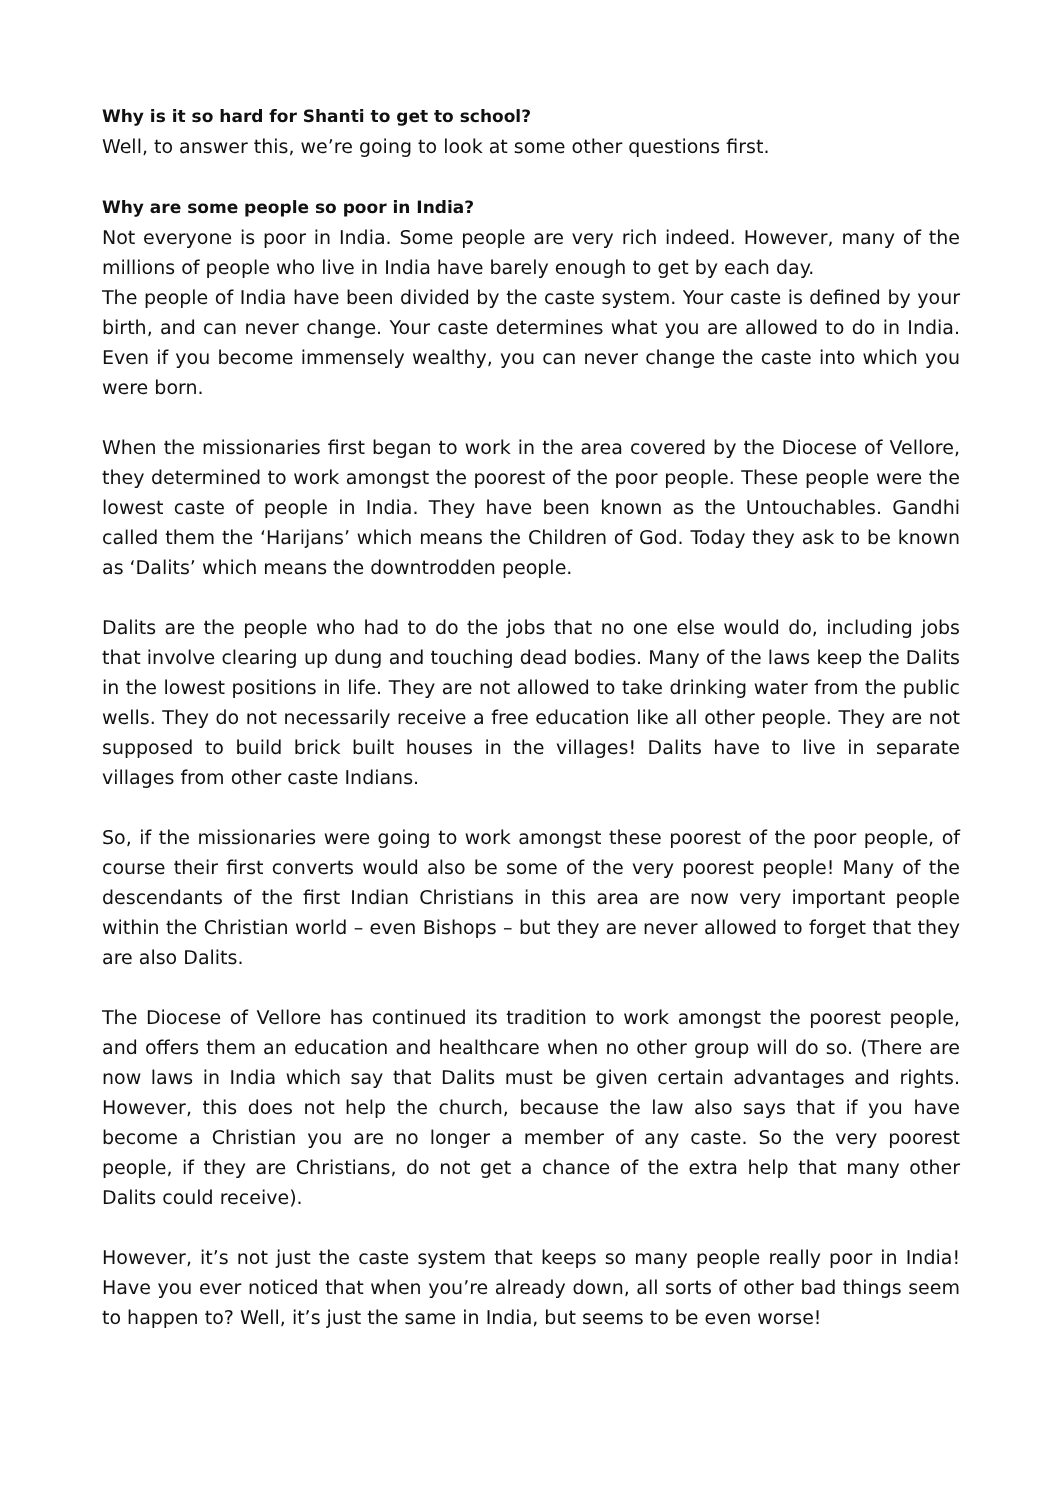Why is it so hard for Shanti to get to school?
Well, to answer this, we’re going to look at some other questions first.
Why are some people so poor in India?
Not everyone is poor in India. Some people are very rich indeed. However, many of the millions of people who live in India have barely enough to get by each day.
The people of India have been divided by the caste system. Your caste is defined by your birth, and can never change. Your caste determines what you are allowed to do in India. Even if you become immensely wealthy, you can never change the caste into which you were born.
When the missionaries first began to work in the area covered by the Diocese of Vellore, they determined to work amongst the poorest of the poor people. These people were the lowest caste of people in India. They have been known as the Untouchables. Gandhi called them the ‘Harijans’ which means the Children of God. Today they ask to be known as ‘Dalits’ which means the downtrodden people.
Dalits are the people who had to do the jobs that no one else would do, including jobs that involve clearing up dung and touching dead bodies. Many of the laws keep the Dalits in the lowest positions in life. They are not allowed to take drinking water from the public wells. They do not necessarily receive a free education like all other people. They are not supposed to build brick built houses in the villages! Dalits have to live in separate villages from other caste Indians.
So, if the missionaries were going to work amongst these poorest of the poor people, of course their first converts would also be some of the very poorest people! Many of the descendants of the first Indian Christians in this area are now very important people within the Christian world – even Bishops – but they are never allowed to forget that they are also Dalits.
The Diocese of Vellore has continued its tradition to work amongst the poorest people, and offers them an education and healthcare when no other group will do so. (There are now laws in India which say that Dalits must be given certain advantages and rights. However, this does not help the church, because the law also says that if you have become a Christian you are no longer a member of any caste. So the very poorest people, if they are Christians, do not get a chance of the extra help that many other Dalits could receive).
However, it’s not just the caste system that keeps so many people really poor in India! Have you ever noticed that when you’re already down, all sorts of other bad things seem to happen to? Well, it’s just the same in India, but seems to be even worse!